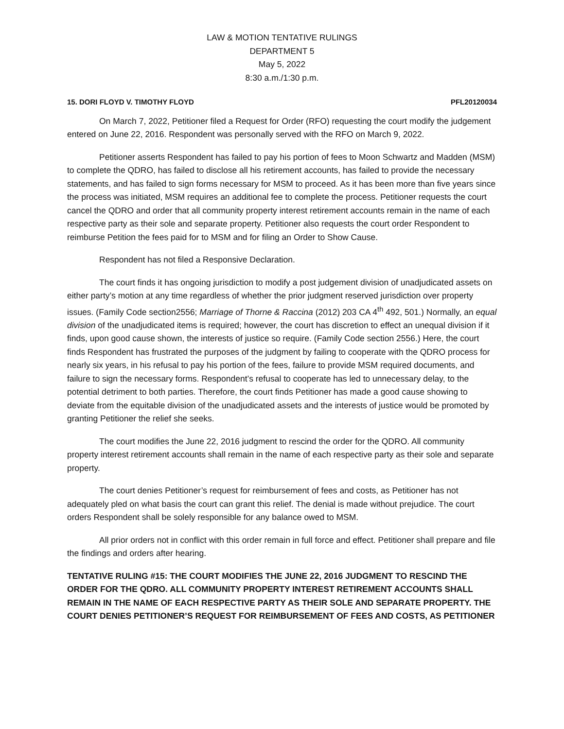LAW & MOTION TENTATIVE RULINGS
DEPARTMENT 5
May 5, 2022
8:30 a.m./1:30 p.m.
15. DORI FLOYD V. TIMOTHY FLOYD PFL20120034
On March 7, 2022, Petitioner filed a Request for Order (RFO) requesting the court modify the judgement entered on June 22, 2016. Respondent was personally served with the RFO on March 9, 2022.
Petitioner asserts Respondent has failed to pay his portion of fees to Moon Schwartz and Madden (MSM) to complete the QDRO, has failed to disclose all his retirement accounts, has failed to provide the necessary statements, and has failed to sign forms necessary for MSM to proceed. As it has been more than five years since the process was initiated, MSM requires an additional fee to complete the process. Petitioner requests the court cancel the QDRO and order that all community property interest retirement accounts remain in the name of each respective party as their sole and separate property. Petitioner also requests the court order Respondent to reimburse Petition the fees paid for to MSM and for filing an Order to Show Cause.
Respondent has not filed a Responsive Declaration.
The court finds it has ongoing jurisdiction to modify a post judgement division of unadjudicated assets on either party’s motion at any time regardless of whether the prior judgment reserved jurisdiction over property issues. (Family Code section2556; Marriage of Thorne & Raccina (2012) 203 CA 4<sup>th</sup> 492, 501.) Normally, an equal division of the unadjudicated items is required; however, the court has discretion to effect an unequal division if it finds, upon good cause shown, the interests of justice so require. (Family Code section 2556.) Here, the court finds Respondent has frustrated the purposes of the judgment by failing to cooperate with the QDRO process for nearly six years, in his refusal to pay his portion of the fees, failure to provide MSM required documents, and failure to sign the necessary forms. Respondent’s refusal to cooperate has led to unnecessary delay, to the potential detriment to both parties. Therefore, the court finds Petitioner has made a good cause showing to deviate from the equitable division of the unadjudicated assets and the interests of justice would be promoted by granting Petitioner the relief she seeks.
The court modifies the June 22, 2016 judgment to rescind the order for the QDRO. All community property interest retirement accounts shall remain in the name of each respective party as their sole and separate property.
The court denies Petitioner’s request for reimbursement of fees and costs, as Petitioner has not adequately pled on what basis the court can grant this relief. The denial is made without prejudice. The court orders Respondent shall be solely responsible for any balance owed to MSM.
All prior orders not in conflict with this order remain in full force and effect. Petitioner shall prepare and file the findings and orders after hearing.
TENTATIVE RULING #15: THE COURT MODIFIES THE JUNE 22, 2016 JUDGMENT TO RESCIND THE ORDER FOR THE QDRO. ALL COMMUNITY PROPERTY INTEREST RETIREMENT ACCOUNTS SHALL REMAIN IN THE NAME OF EACH RESPECTIVE PARTY AS THEIR SOLE AND SEPARATE PROPERTY. THE COURT DENIES PETITIONER’S REQUEST FOR REIMBURSEMENT OF FEES AND COSTS, AS PETITIONER